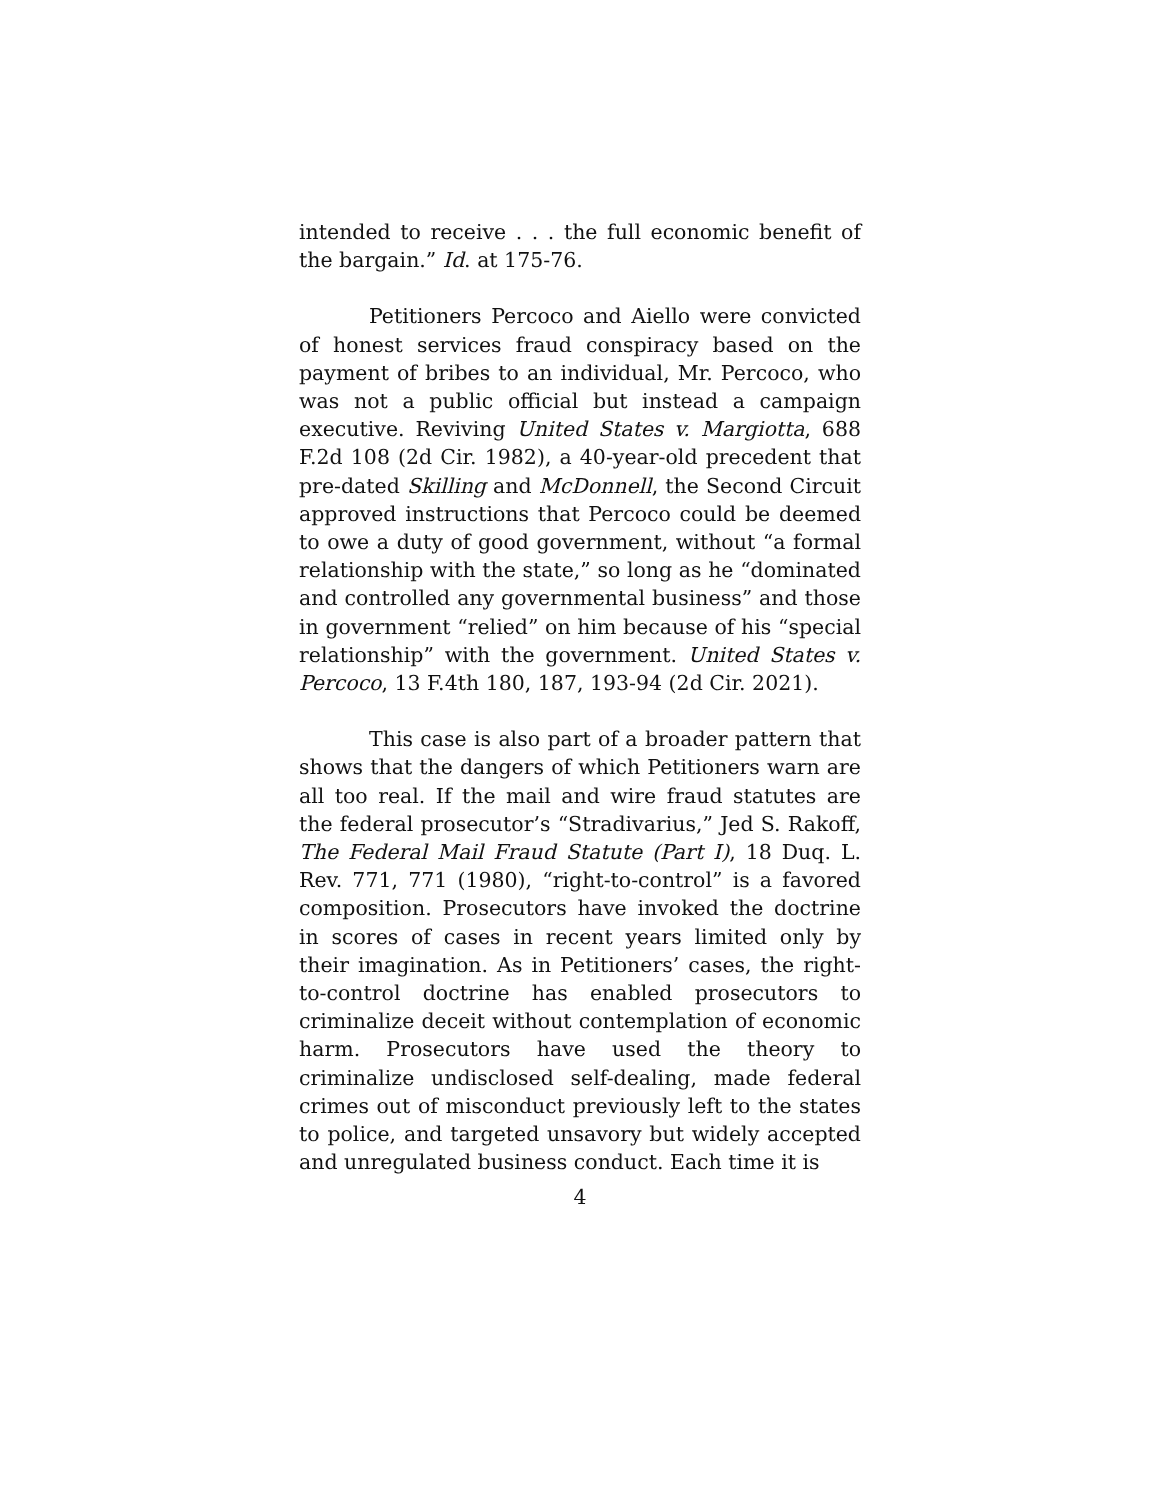intended to receive . . . the full economic benefit of the bargain.” Id. at 175-76.
Petitioners Percoco and Aiello were convicted of honest services fraud conspiracy based on the payment of bribes to an individual, Mr. Percoco, who was not a public official but instead a campaign executive. Reviving United States v. Margiotta, 688 F.2d 108 (2d Cir. 1982), a 40-year-old precedent that pre-dated Skilling and McDonnell, the Second Circuit approved instructions that Percoco could be deemed to owe a duty of good government, without “a formal relationship with the state,” so long as he “dominated and controlled any governmental business” and those in government “relied” on him because of his “special relationship” with the government. United States v. Percoco, 13 F.4th 180, 187, 193-94 (2d Cir. 2021).
This case is also part of a broader pattern that shows that the dangers of which Petitioners warn are all too real. If the mail and wire fraud statutes are the federal prosecutor’s “Stradivarius,” Jed S. Rakoff, The Federal Mail Fraud Statute (Part I), 18 Duq. L. Rev. 771, 771 (1980), “right-to-control” is a favored composition. Prosecutors have invoked the doctrine in scores of cases in recent years limited only by their imagination. As in Petitioners’ cases, the right-to-control doctrine has enabled prosecutors to criminalize deceit without contemplation of economic harm. Prosecutors have used the theory to criminalize undisclosed self-dealing, made federal crimes out of misconduct previously left to the states to police, and targeted unsavory but widely accepted and unregulated business conduct. Each time it is
4